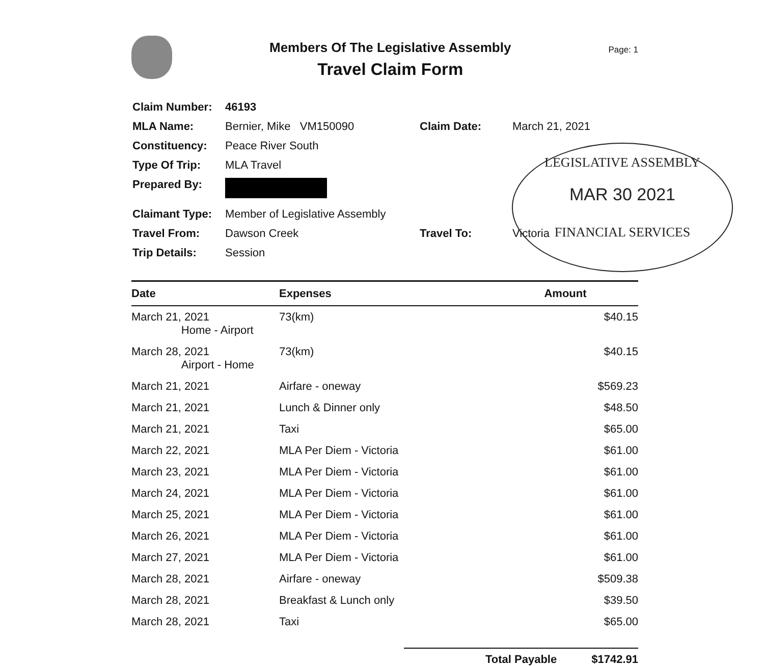Members Of The Legislative Assembly
Travel Claim Form
Page: 1
| Claim Number: | 46193 | | |
| MLA Name: | Bernier, Mike VM150090 | Claim Date: | March 21, 2021 |
| Constituency: | Peace River South | | |
| Type Of Trip: | MLA Travel | | |
| Prepared By: | | | |
| Claimant Type: | Member of Legislative Assembly | | |
| Travel From: | Dawson Creek | Travel To: | Victoria |
| Trip Details: | Session | | |
| Date | Expenses | Amount |
| --- | --- | --- |
| March 21, 2021 Home - Airport | 73(km) | $40.15 |
| March 28, 2021 Airport - Home | 73(km) | $40.15 |
| March 21, 2021 | Airfare - oneway | $569.23 |
| March 21, 2021 | Lunch & Dinner only | $48.50 |
| March 21, 2021 | Taxi | $65.00 |
| March 22, 2021 | MLA Per Diem - Victoria | $61.00 |
| March 23, 2021 | MLA Per Diem - Victoria | $61.00 |
| March 24, 2021 | MLA Per Diem - Victoria | $61.00 |
| March 25, 2021 | MLA Per Diem - Victoria | $61.00 |
| March 26, 2021 | MLA Per Diem - Victoria | $61.00 |
| March 27, 2021 | MLA Per Diem - Victoria | $61.00 |
| March 28, 2021 | Airfare - oneway | $509.38 |
| March 28, 2021 | Breakfast & Lunch only | $39.50 |
| March 28, 2021 | Taxi | $65.00 |
Total Payable $1742.91
LEGISLATIVE ASSEMBLY
MAR 30 2021
FINANCIAL SERVICES